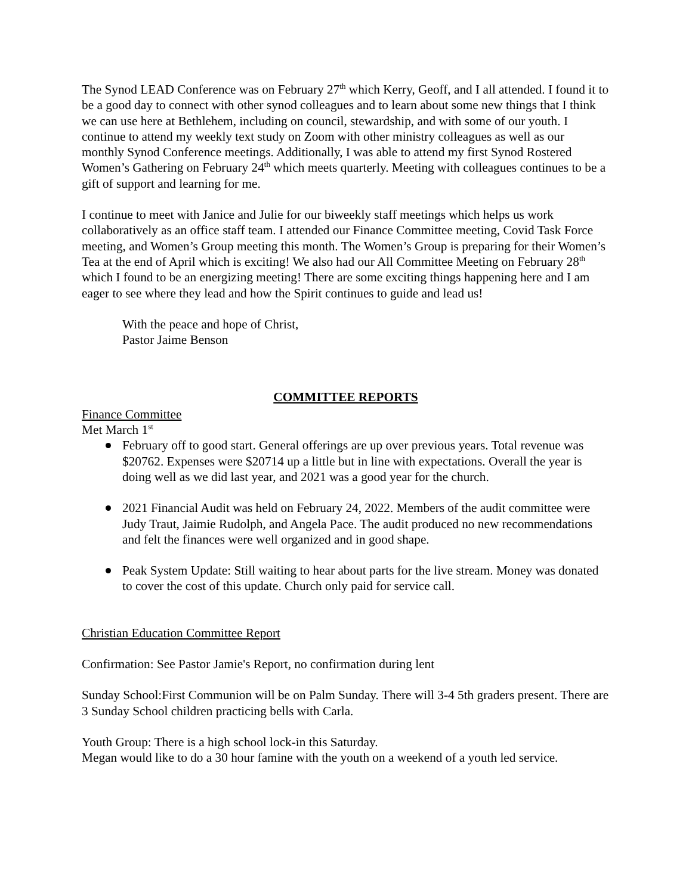The Synod LEAD Conference was on February 27<sup>th</sup> which Kerry, Geoff, and I all attended. I found it to be a good day to connect with other synod colleagues and to learn about some new things that I think we can use here at Bethlehem, including on council, stewardship, and with some of our youth. I continue to attend my weekly text study on Zoom with other ministry colleagues as well as our monthly Synod Conference meetings. Additionally, I was able to attend my first Synod Rostered Women’s Gathering on February 24<sup>th</sup> which meets quarterly. Meeting with colleagues continues to be a gift of support and learning for me.
I continue to meet with Janice and Julie for our biweekly staff meetings which helps us work collaboratively as an office staff team. I attended our Finance Committee meeting, Covid Task Force meeting, and Women’s Group meeting this month. The Women’s Group is preparing for their Women’s Tea at the end of April which is exciting! We also had our All Committee Meeting on February 28<sup>th</sup> which I found to be an energizing meeting! There are some exciting things happening here and I am eager to see where they lead and how the Spirit continues to guide and lead us!
With the peace and hope of Christ,
Pastor Jaime Benson
COMMITTEE REPORTS
Finance Committee
Met March 1<sup>st</sup>
February off to good start. General offerings are up over previous years. Total revenue was $20762. Expenses were $20714 up a little but in line with expectations. Overall the year is doing well as we did last year, and 2021 was a good year for the church.
2021 Financial Audit was held on February 24, 2022. Members of the audit committee were Judy Traut, Jaimie Rudolph, and Angela Pace. The audit produced no new recommendations and felt the finances were well organized and in good shape.
Peak System Update: Still waiting to hear about parts for the live stream. Money was donated to cover the cost of this update. Church only paid for service call.
Christian Education Committee Report
Confirmation: See Pastor Jamie's Report, no confirmation during lent
Sunday School:First Communion will be on Palm Sunday. There will 3-4 5th graders present. There are 3 Sunday School children practicing bells with Carla.
Youth Group: There is a high school lock-in this Saturday.
Megan would like to do a 30 hour famine with the youth on a weekend of a youth led service.